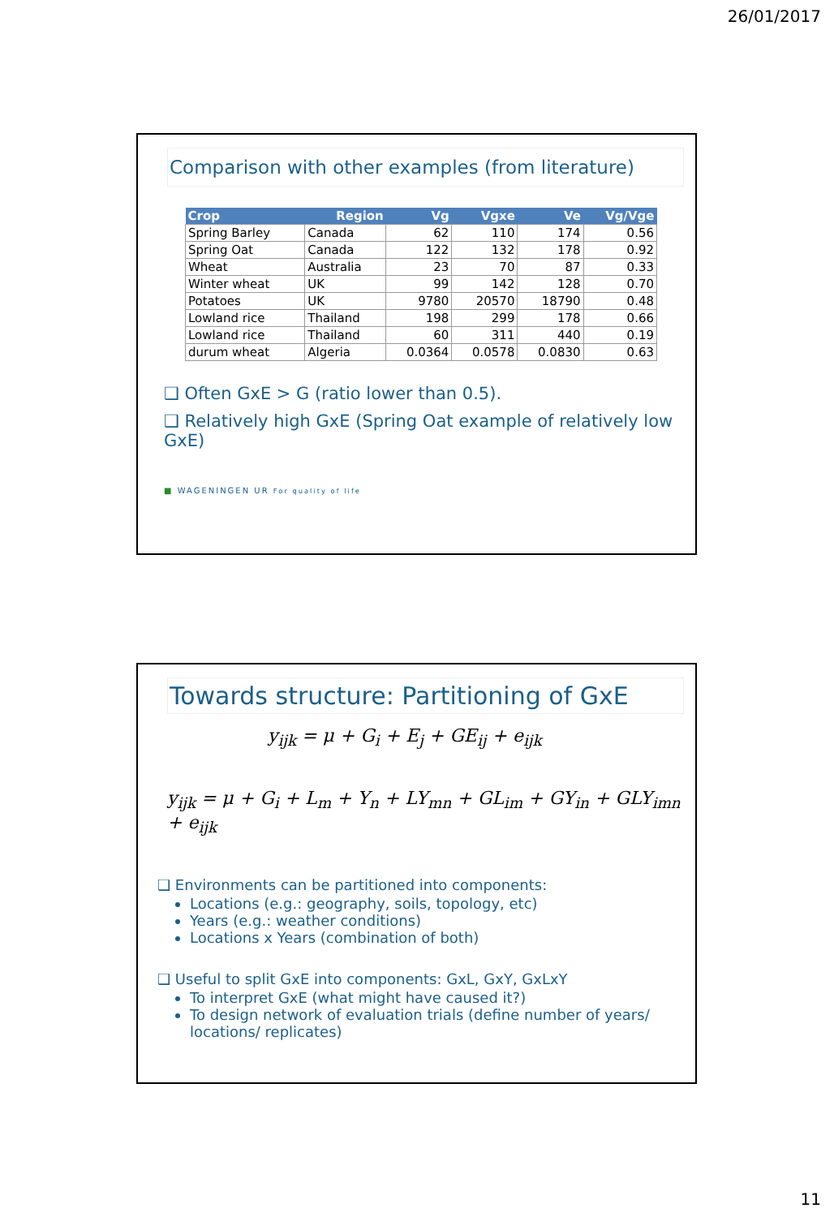26/01/2017
Comparison with other examples (from literature)
| Crop | Region | Vg | Vgxe | Ve | Vg/Vge |
| --- | --- | --- | --- | --- | --- |
| Spring Barley | Canada | 62 | 110 | 174 | 0.56 |
| Spring Oat | Canada | 122 | 132 | 178 | 0.92 |
| Wheat | Australia | 23 | 70 | 87 | 0.33 |
| Winter wheat | UK | 99 | 142 | 128 | 0.70 |
| Potatoes | UK | 9780 | 20570 | 18790 | 0.48 |
| Lowland rice | Thailand | 198 | 299 | 178 | 0.66 |
| Lowland rice | Thailand | 60 | 311 | 440 | 0.19 |
| durum wheat | Algeria | 0.0364 | 0.0578 | 0.0830 | 0.63 |
❑ Often GxE > G (ratio lower than 0.5).
❑ Relatively high GxE (Spring Oat example of relatively low GxE)
■ WAGENINGEN UR For quality of life
Towards structure: Partitioning of GxE
y<sub>ijk</sub> = μ + G<sub>i</sub> + E<sub>j</sub> + GE<sub>ij</sub> + e<sub>ijk</sub>
y<sub>ijk</sub> = μ + G<sub>i</sub> + L<sub>m</sub> + Y<sub>n</sub> + LY<sub>mn</sub> + GL<sub>im</sub> + GY<sub>in</sub> + GLY<sub>imn</sub> + e<sub>ijk</sub>
❑ Environments can be partitioned into components:
Locations (e.g.: geography, soils, topology, etc)
Years (e.g.: weather conditions)
Locations x Years (combination of both)
❑ Useful to split GxE into components: GxL, GxY, GxLxY
To interpret GxE (what might have caused it?)
To design network of evaluation trials (define number of years/ locations/ replicates)
11